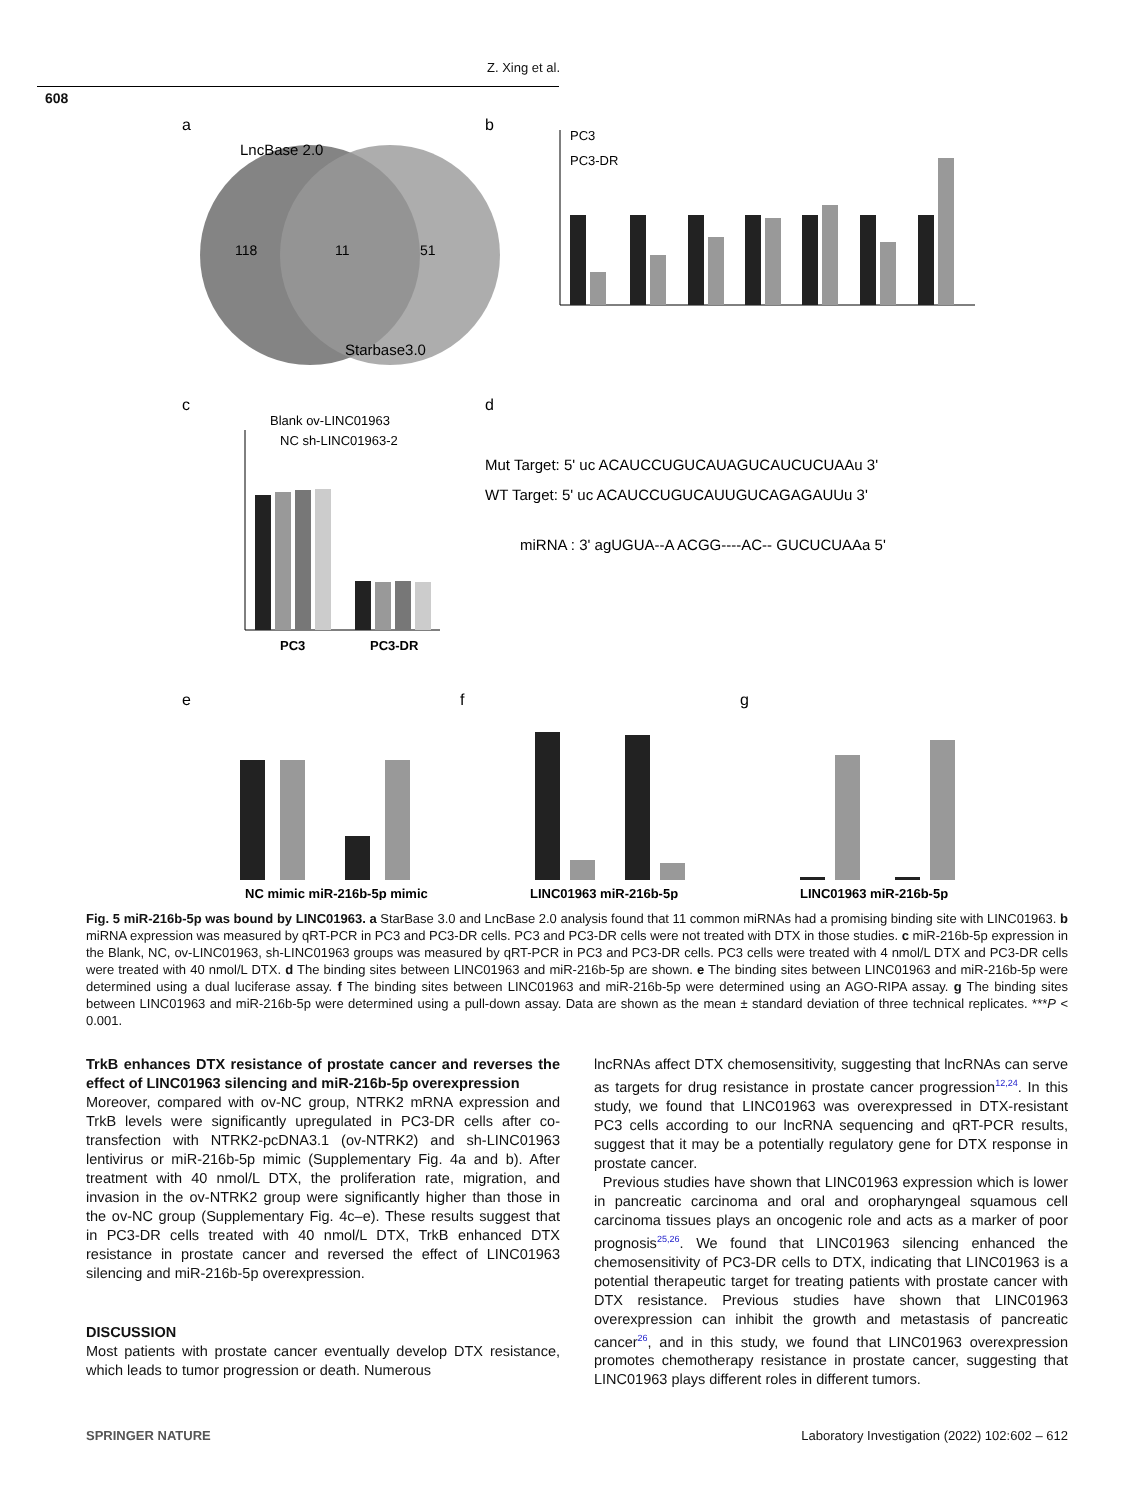Z. Xing et al.
608
a
LncBase 2.0
118
11
51
Starbase3.0
b
PC3
PC3-DR
c
Blank ov-LINC01963
NC sh-LINC01963-2
PC3
PC3-DR
d
Mut Target: 5' uc ACAUCCUGUCAUAGUCAUCUCUAAu 3'
WT Target: 5' uc ACAUCCUGUCAUUGUCAGAGAUUu 3'
miRNA : 3' agUGUA--A ACGG----AC-- GUCUCUAAa 5'
e
f
g
NC mimic miR-216b-5p mimic
LINC01963 miR-216b-5p
LINC01963 miR-216b-5p
Fig. 5 miR-216b-5p was bound by LINC01963. a StarBase 3.0 and LncBase 2.0 analysis found that 11 common miRNAs had a promising binding site with LINC01963. b miRNA expression was measured by qRT-PCR in PC3 and PC3-DR cells. PC3 and PC3-DR cells were not treated with DTX in those studies. c miR-216b-5p expression in the Blank, NC, ov-LINC01963, sh-LINC01963 groups was measured by qRT-PCR in PC3 and PC3-DR cells. PC3 cells were treated with 4 nmol/L DTX and PC3-DR cells were treated with 40 nmol/L DTX. d The binding sites between LINC01963 and miR-216b-5p are shown. e The binding sites between LINC01963 and miR-216b-5p were determined using a dual luciferase assay. f The binding sites between LINC01963 and miR-216b-5p were determined using an AGO-RIPA assay. g The binding sites between LINC01963 and miR-216b-5p were determined using a pull-down assay. Data are shown as the mean ± standard deviation of three technical replicates. ***P < 0.001.
TrkB enhances DTX resistance of prostate cancer and reverses the effect of LINC01963 silencing and miR-216b-5p overexpression
Moreover, compared with ov-NC group, NTRK2 mRNA expression and TrkB levels were significantly upregulated in PC3-DR cells after co-transfection with NTRK2-pcDNA3.1 (ov-NTRK2) and sh-LINC01963 lentivirus or miR-216b-5p mimic (Supplementary Fig. 4a and b). After treatment with 40 nmol/L DTX, the proliferation rate, migration, and invasion in the ov-NTRK2 group were significantly higher than those in the ov-NC group (Supplementary Fig. 4c–e). These results suggest that in PC3-DR cells treated with 40 nmol/L DTX, TrkB enhanced DTX resistance in prostate cancer and reversed the effect of LINC01963 silencing and miR-216b-5p overexpression.
DISCUSSION
Most patients with prostate cancer eventually develop DTX resistance, which leads to tumor progression or death. Numerous
lncRNAs affect DTX chemosensitivity, suggesting that lncRNAs can serve as targets for drug resistance in prostate cancer progression<sup>12,24</sup>. In this study, we found that LINC01963 was overexpressed in DTX-resistant PC3 cells according to our lncRNA sequencing and qRT-PCR results, suggest that it may be a potentially regulatory gene for DTX response in prostate cancer.
Previous studies have shown that LINC01963 expression which is lower in pancreatic carcinoma and oral and oropharyngeal squamous cell carcinoma tissues plays an oncogenic role and acts as a marker of poor prognosis<sup>25,26</sup>. We found that LINC01963 silencing enhanced the chemosensitivity of PC3-DR cells to DTX, indicating that LINC01963 is a potential therapeutic target for treating patients with prostate cancer with DTX resistance. Previous studies have shown that LINC01963 overexpression can inhibit the growth and metastasis of pancreatic cancer<sup>26</sup>, and in this study, we found that LINC01963 overexpression promotes chemotherapy resistance in prostate cancer, suggesting that LINC01963 plays different roles in different tumors.
SPRINGER NATURE Laboratory Investigation (2022) 102:602 – 612